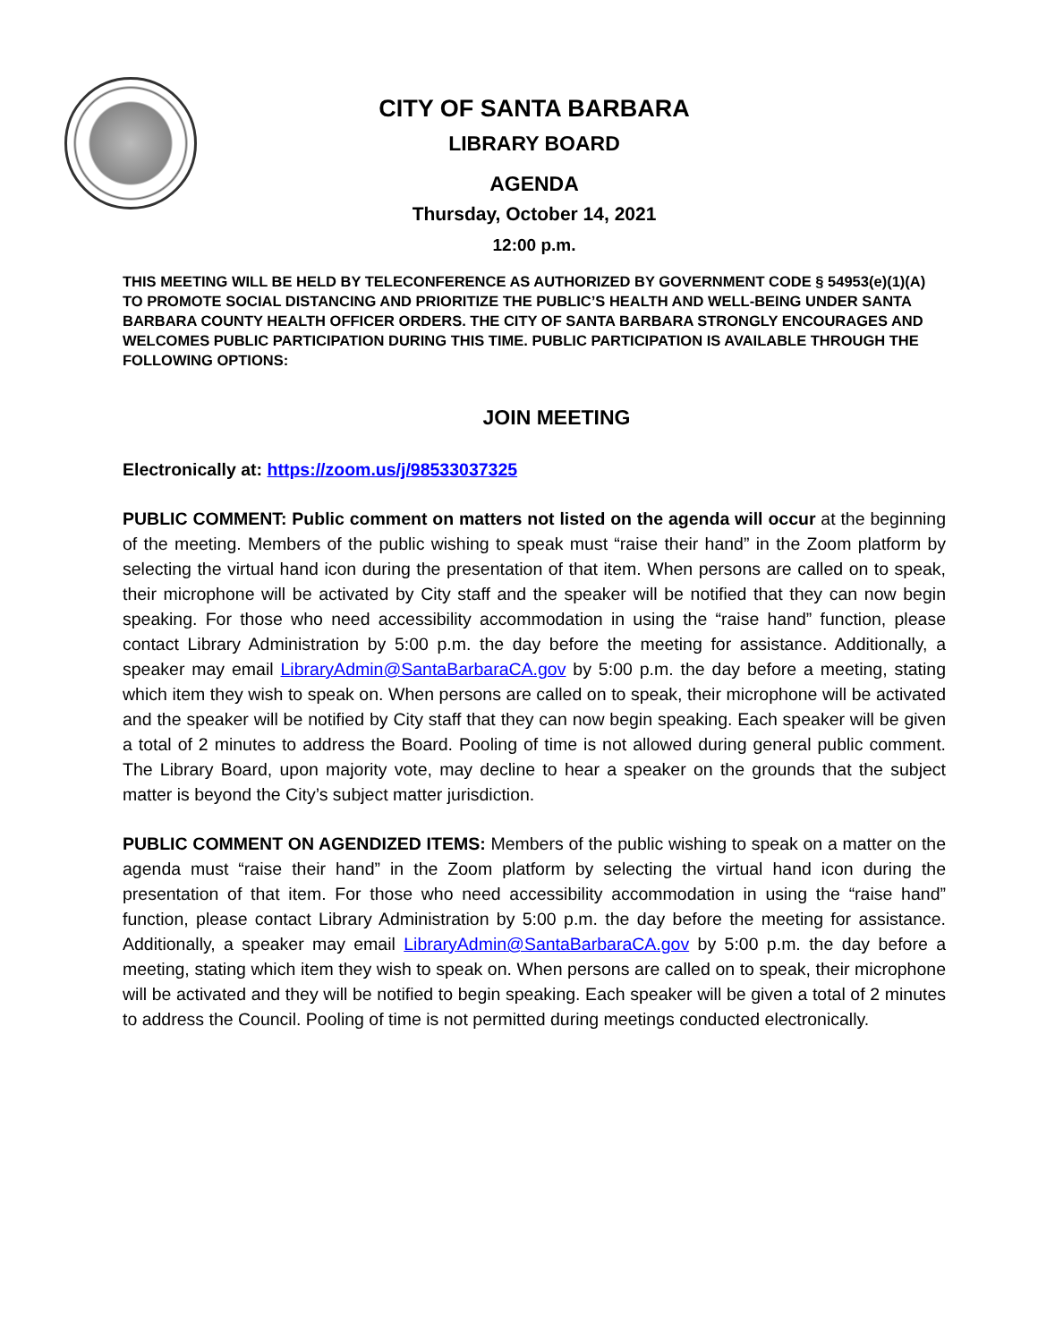CITY OF SANTA BARBARA
LIBRARY BOARD
AGENDA
Thursday, October 14, 2021
12:00 p.m.
THIS MEETING WILL BE HELD BY TELECONFERENCE AS AUTHORIZED BY GOVERNMENT CODE § 54953(e)(1)(A) TO PROMOTE SOCIAL DISTANCING AND PRIORITIZE THE PUBLIC’S HEALTH AND WELL-BEING UNDER SANTA BARBARA COUNTY HEALTH OFFICER ORDERS. THE CITY OF SANTA BARBARA STRONGLY ENCOURAGES AND WELCOMES PUBLIC PARTICIPATION DURING THIS TIME. PUBLIC PARTICIPATION IS AVAILABLE THROUGH THE FOLLOWING OPTIONS:
JOIN MEETING
Electronically at: https://zoom.us/j/98533037325
PUBLIC COMMENT: Public comment on matters not listed on the agenda will occur at the beginning of the meeting. Members of the public wishing to speak must “raise their hand” in the Zoom platform by selecting the virtual hand icon during the presentation of that item. When persons are called on to speak, their microphone will be activated by City staff and the speaker will be notified that they can now begin speaking. For those who need accessibility accommodation in using the “raise hand” function, please contact Library Administration by 5:00 p.m. the day before the meeting for assistance. Additionally, a speaker may email LibraryAdmin@SantaBarbaraCA.gov by 5:00 p.m. the day before a meeting, stating which item they wish to speak on. When persons are called on to speak, their microphone will be activated and the speaker will be notified by City staff that they can now begin speaking. Each speaker will be given a total of 2 minutes to address the Board. Pooling of time is not allowed during general public comment. The Library Board, upon majority vote, may decline to hear a speaker on the grounds that the subject matter is beyond the City’s subject matter jurisdiction.
PUBLIC COMMENT ON AGENDIZED ITEMS: Members of the public wishing to speak on a matter on the agenda must “raise their hand” in the Zoom platform by selecting the virtual hand icon during the presentation of that item. For those who need accessibility accommodation in using the “raise hand” function, please contact Library Administration by 5:00 p.m. the day before the meeting for assistance. Additionally, a speaker may email LibraryAdmin@SantaBarbaraCA.gov by 5:00 p.m. the day before a meeting, stating which item they wish to speak on. When persons are called on to speak, their microphone will be activated and they will be notified to begin speaking. Each speaker will be given a total of 2 minutes to address the Council. Pooling of time is not permitted during meetings conducted electronically.